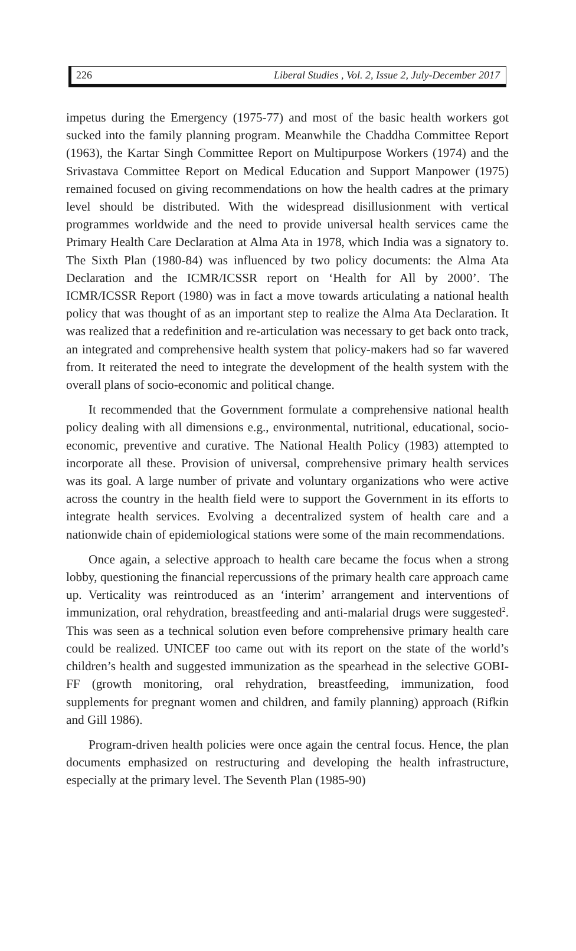226 Liberal Studies , Vol. 2, Issue 2, July-December 2017
impetus during the Emergency (1975-77) and most of the basic health workers got sucked into the family planning program. Meanwhile the Chaddha Committee Report (1963), the Kartar Singh Committee Report on Multipurpose Workers (1974) and the Srivastava Committee Report on Medical Education and Support Manpower (1975) remained focused on giving recommendations on how the health cadres at the primary level should be distributed. With the widespread disillusionment with vertical programmes worldwide and the need to provide universal health services came the Primary Health Care Declaration at Alma Ata in 1978, which India was a signatory to. The Sixth Plan (1980-84) was influenced by two policy documents: the Alma Ata Declaration and the ICMR/ICSSR report on ‘Health for All by 2000’. The ICMR/ICSSR Report (1980) was in fact a move towards articulating a national health policy that was thought of as an important step to realize the Alma Ata Declaration. It was realized that a redefinition and re-articulation was necessary to get back onto track, an integrated and comprehensive health system that policy-makers had so far wavered from. It reiterated the need to integrate the development of the health system with the overall plans of socio-economic and political change.
It recommended that the Government formulate a comprehensive national health policy dealing with all dimensions e.g., environmental, nutritional, educational, socio-economic, preventive and curative. The National Health Policy (1983) attempted to incorporate all these. Provision of universal, comprehensive primary health services was its goal. A large number of private and voluntary organizations who were active across the country in the health field were to support the Government in its efforts to integrate health services. Evolving a decentralized system of health care and a nationwide chain of epidemiological stations were some of the main recommendations.
Once again, a selective approach to health care became the focus when a strong lobby, questioning the financial repercussions of the primary health care approach came up. Verticality was reintroduced as an ‘interim’ arrangement and interventions of immunization, oral rehydration, breastfeeding and anti-malarial drugs were suggested<sup>2</sup>. This was seen as a technical solution even before comprehensive primary health care could be realized. UNICEF too came out with its report on the state of the world’s children’s health and suggested immunization as the spearhead in the selective GOBI-FF (growth monitoring, oral rehydration, breastfeeding, immunization, food supplements for pregnant women and children, and family planning) approach (Rifkin and Gill 1986).
Program-driven health policies were once again the central focus. Hence, the plan documents emphasized on restructuring and developing the health infrastructure, especially at the primary level. The Seventh Plan (1985-90)